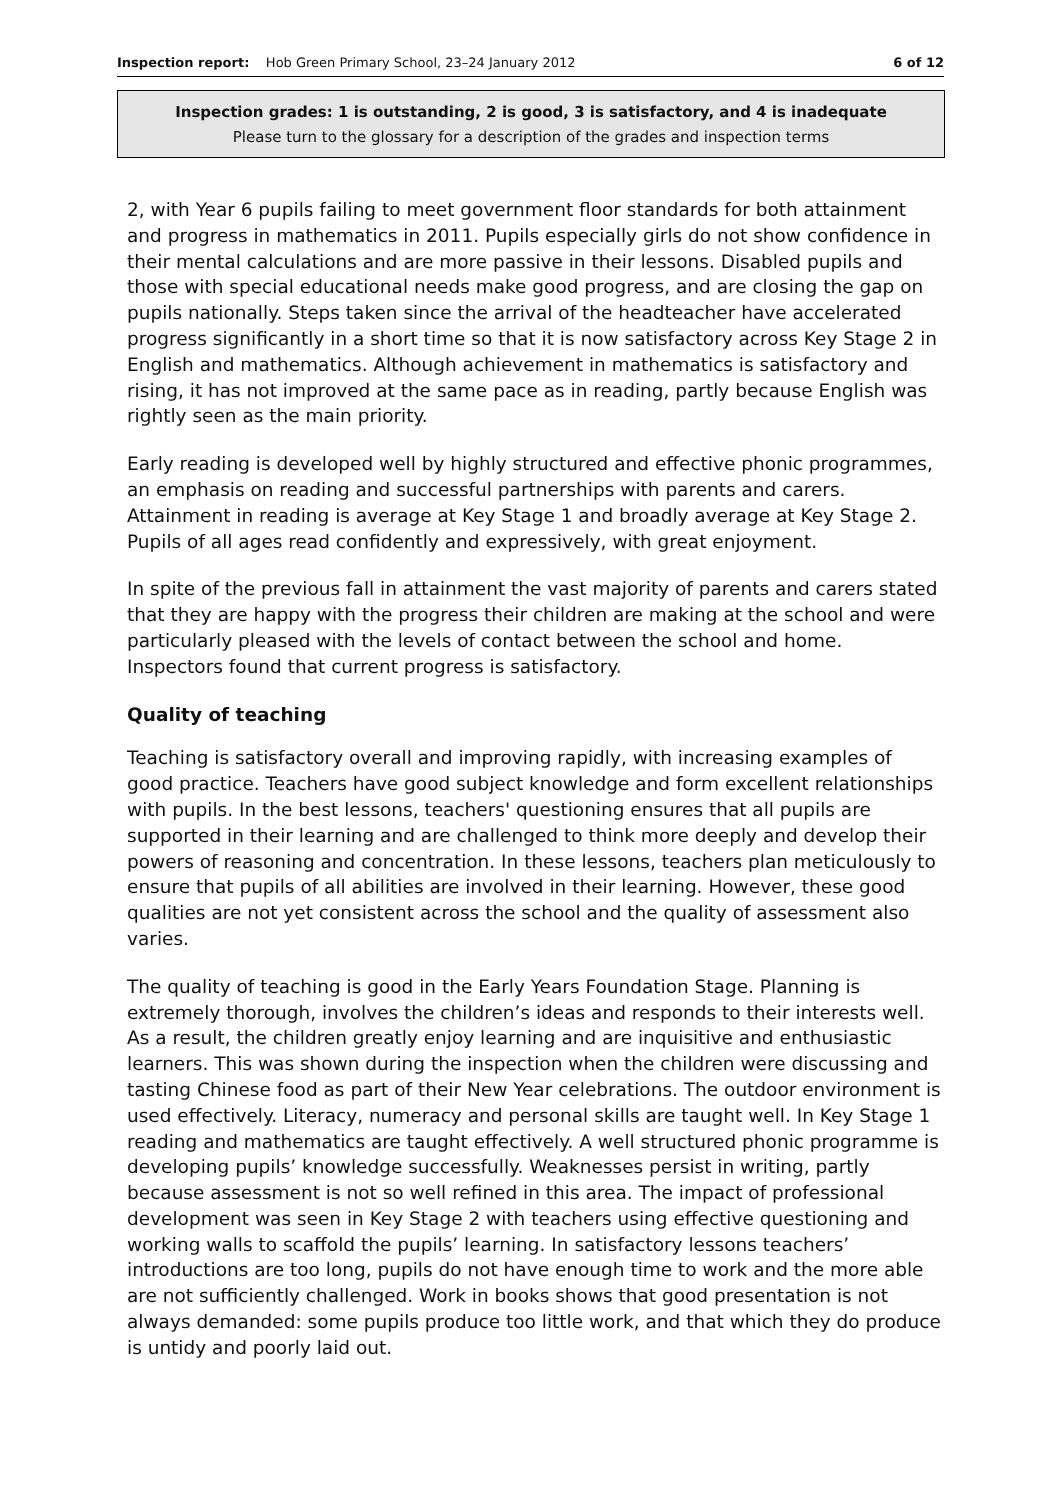Inspection report: Hob Green Primary School, 23–24 January 2012 6 of 12
Inspection grades: 1 is outstanding, 2 is good, 3 is satisfactory, and 4 is inadequate
Please turn to the glossary for a description of the grades and inspection terms
2, with Year 6 pupils failing to meet government floor standards for both attainment and progress in mathematics in 2011. Pupils especially girls do not show confidence in their mental calculations and are more passive in their lessons. Disabled pupils and those with special educational needs make good progress, and are closing the gap on pupils nationally. Steps taken since the arrival of the headteacher have accelerated progress significantly in a short time so that it is now satisfactory across Key Stage 2 in English and mathematics. Although achievement in mathematics is satisfactory and rising, it has not improved at the same pace as in reading, partly because English was rightly seen as the main priority.
Early reading is developed well by highly structured and effective phonic programmes, an emphasis on reading and successful partnerships with parents and carers. Attainment in reading is average at Key Stage 1 and broadly average at Key Stage 2. Pupils of all ages read confidently and expressively, with great enjoyment.
In spite of the previous fall in attainment the vast majority of parents and carers stated that they are happy with the progress their children are making at the school and were particularly pleased with the levels of contact between the school and home. Inspectors found that current progress is satisfactory.
Quality of teaching
Teaching is satisfactory overall and improving rapidly, with increasing examples of good practice. Teachers have good subject knowledge and form excellent relationships with pupils. In the best lessons, teachers' questioning ensures that all pupils are supported in their learning and are challenged to think more deeply and develop their powers of reasoning and concentration. In these lessons, teachers plan meticulously to ensure that pupils of all abilities are involved in their learning. However, these good qualities are not yet consistent across the school and the quality of assessment also varies.
The quality of teaching is good in the Early Years Foundation Stage. Planning is extremely thorough, involves the children’s ideas and responds to their interests well. As a result, the children greatly enjoy learning and are inquisitive and enthusiastic learners. This was shown during the inspection when the children were discussing and tasting Chinese food as part of their New Year celebrations. The outdoor environment is used effectively. Literacy, numeracy and personal skills are taught well. In Key Stage 1 reading and mathematics are taught effectively. A well structured phonic programme is developing pupils’ knowledge successfully. Weaknesses persist in writing, partly because assessment is not so well refined in this area. The impact of professional development was seen in Key Stage 2 with teachers using effective questioning and working walls to scaffold the pupils’ learning. In satisfactory lessons teachers’ introductions are too long, pupils do not have enough time to work and the more able are not sufficiently challenged. Work in books shows that good presentation is not always demanded: some pupils produce too little work, and that which they do produce is untidy and poorly laid out.